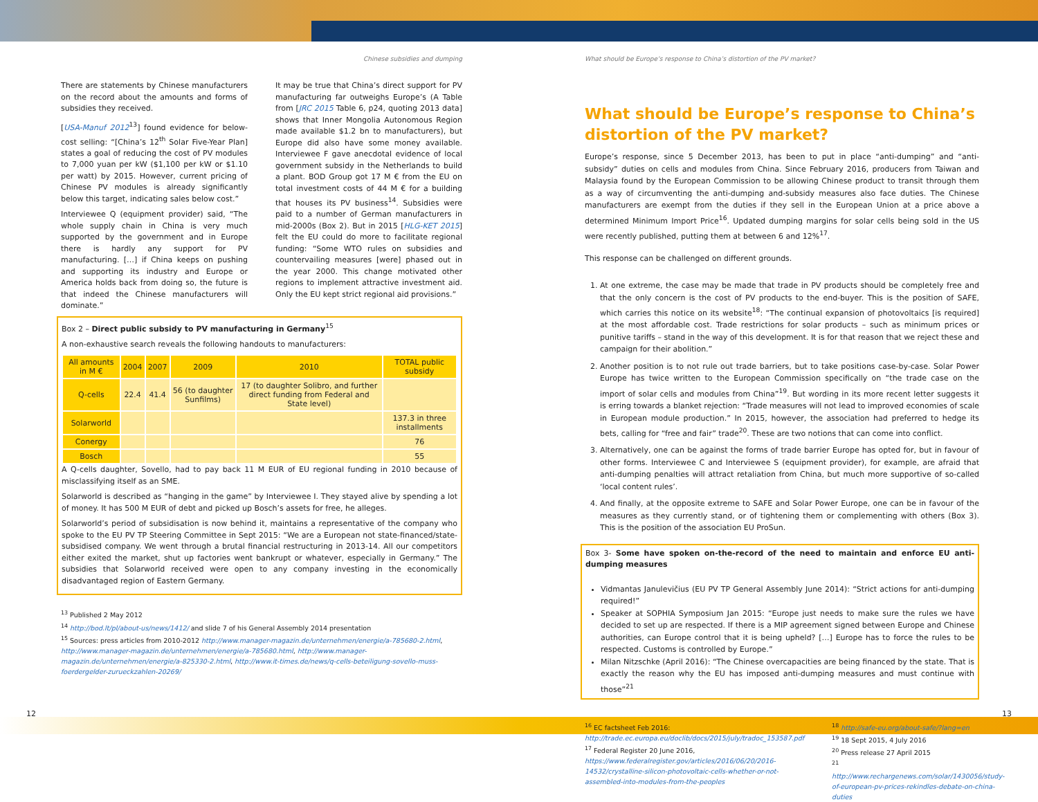Chinese subsidies and dumping
There are statements by Chinese manufacturers on the record about the amounts and forms of subsidies they received.
[USA-Manuf 2012<sup>13</sup>] found evidence for below-cost selling: “[China’s 12<sup>th</sup> Solar Five-Year Plan] states a goal of reducing the cost of PV modules to 7,000 yuan per kW ($1,100 per kW or $1.10 per watt) by 2015. However, current pricing of Chinese PV modules is already significantly below this target, indicating sales below cost.”
Interviewee Q (equipment provider) said, “The whole supply chain in China is very much supported by the government and in Europe there is hardly any support for PV manufacturing. […] if China keeps on pushing and supporting its industry and Europe or America holds back from doing so, the future is that indeed the Chinese manufacturers will dominate.”
It may be true that China’s direct support for PV manufacturing far outweighs Europe’s (A Table from [JRC 2015 Table 6, p24, quoting 2013 data] shows that Inner Mongolia Autonomous Region made available $1.2 bn to manufacturers), but Europe did also have some money available. Interviewee F gave anecdotal evidence of local government subsidy in the Netherlands to build a plant. BOD Group got 17 M € from the EU on total investment costs of 44 M € for a building that houses its PV business<sup>14</sup>. Subsidies were paid to a number of German manufacturers in mid-2000s (Box 2). But in 2015 [HLG-KET 2015] felt the EU could do more to facilitate regional funding: “Some WTO rules on subsidies and countervailing measures [were] phased out in the year 2000. This change motivated other regions to implement attractive investment aid. Only the EU kept strict regional aid provisions.”
Box 2 – Direct public subsidy to PV manufacturing in Germany<sup>15</sup>
A non-exhaustive search reveals the following handouts to manufacturers:
| All amounts in M € | 2004 | 2007 | 2009 | 2010 | TOTAL public subsidy |
| --- | --- | --- | --- | --- | --- |
| Q-cells | 22.4 | 41.4 | 56 (to daughter Sunfilms) | 17 (to daughter Solibro, and further direct funding from Federal and State level) | |
| Solarworld | | | | | 137.3 in three installments |
| Conergy | | | | | 76 |
| Bosch | | | | | 55 |
A Q-cells daughter, Sovello, had to pay back 11 M EUR of EU regional funding in 2010 because of misclassifying itself as an SME.
Solarworld is described as “hanging in the game” by Interviewee I. They stayed alive by spending a lot of money. It has 500 M EUR of debt and picked up Bosch’s assets for free, he alleges.
Solarworld’s period of subsidisation is now behind it, maintains a representative of the company who spoke to the EU PV TP Steering Committee in Sept 2015: “We are a European not state-financed/state-subsidised company. We went through a brutal financial restructuring in 2013-14. All our competitors either exited the market, shut up factories went bankrupt or whatever, especially in Germany.” The subsidies that Solarworld received were open to any company investing in the economically disadvantaged region of Eastern Germany.
<sup>13</sup> Published 2 May 2012
<sup>14</sup> http://bod.lt/pl/about-us/news/1412/ and slide 7 of his General Assembly 2014 presentation
<sup>15</sup> Sources: press articles from 2010-2012 http://www.manager-magazin.de/unternehmen/energie/a-785680-2.html, http://www.manager-magazin.de/unternehmen/energie/a-785680.html, http://www.manager-magazin.de/unternehmen/energie/a-825330-2.html, http://www.it-times.de/news/q-cells-beteiligung-sovello-muss-foerdergelder-zurueckzahlen-20269/
12
What should be Europe’s response to China’s distortion of the PV market?
What should be Europe’s response to China’s distortion of the PV market?
Europe’s response, since 5 December 2013, has been to put in place “anti-dumping” and “anti-subsidy” duties on cells and modules from China. Since February 2016, producers from Taiwan and Malaysia found by the European Commission to be allowing Chinese product to transit through them as a way of circumventing the anti-dumping and-subsidy measures also face duties. The Chinese manufacturers are exempt from the duties if they sell in the European Union at a price above a determined Minimum Import Price<sup>16</sup>. Updated dumping margins for solar cells being sold in the US were recently published, putting them at between 6 and 12%<sup>17</sup>.
This response can be challenged on different grounds.
1. At one extreme, the case may be made that trade in PV products should be completely free and that the only concern is the cost of PV products to the end-buyer. This is the position of SAFE, which carries this notice on its website<sup>18</sup>: “The continual expansion of photovoltaics [is required] at the most affordable cost. Trade restrictions for solar products – such as minimum prices or punitive tariffs – stand in the way of this development. It is for that reason that we reject these and campaign for their abolition.”
2. Another position is to not rule out trade barriers, but to take positions case-by-case. Solar Power Europe has twice written to the European Commission specifically on “the trade case on the import of solar cells and modules from China”<sup>19</sup>. But wording in its more recent letter suggests it is erring towards a blanket rejection: “Trade measures will not lead to improved economies of scale in European module production.” In 2015, however, the association had preferred to hedge its bets, calling for “free and fair” trade<sup>20</sup>. These are two notions that can come into conflict.
3. Alternatively, one can be against the forms of trade barrier Europe has opted for, but in favour of other forms. Interviewee C and Interviewee S (equipment provider), for example, are afraid that anti-dumping penalties will attract retaliation from China, but much more supportive of so-called ‘local content rules’.
4. And finally, at the opposite extreme to SAFE and Solar Power Europe, one can be in favour of the measures as they currently stand, or of tightening them or complementing with others (Box 3). This is the position of the association EU ProSun.
Box 3- Some have spoken on-the-record of the need to maintain and enforce EU anti-dumping measures
Vidmantas Janulevičius (EU PV TP General Assembly June 2014): “Strict actions for anti-dumping required!”
Speaker at SOPHIA Symposium Jan 2015: “Europe just needs to make sure the rules we have decided to set up are respected. If there is a MIP agreement signed between Europe and Chinese authorities, can Europe control that it is being upheld? […] Europe has to force the rules to be respected. Customs is controlled by Europe.”
Milan Nitzschke (April 2016): “The Chinese overcapacities are being financed by the state. That is exactly the reason why the EU has imposed anti-dumping measures and must continue with those”<sup>21</sup>
<sup>16</sup> EC factsheet Feb 2016: http://trade.ec.europa.eu/doclib/docs/2015/july/tradoc_153587.pdf
<sup>17</sup> Federal Register 20 June 2016, https://www.federalregister.gov/articles/2016/06/20/2016-14532/crystalline-silicon-photovoltaic-cells-whether-or-not-assembled-into-modules-from-the-peoples
<sup>18</sup> http://safe-eu.org/about-safe/?lang=en
<sup>19</sup> 18 Sept 2015, 4 July 2016
<sup>20</sup> Press release 27 April 2015
<sup>21</sup> http://www.rechargenews.com/solar/1430056/study-of-european-pv-prices-rekindles-debate-on-china-duties
13